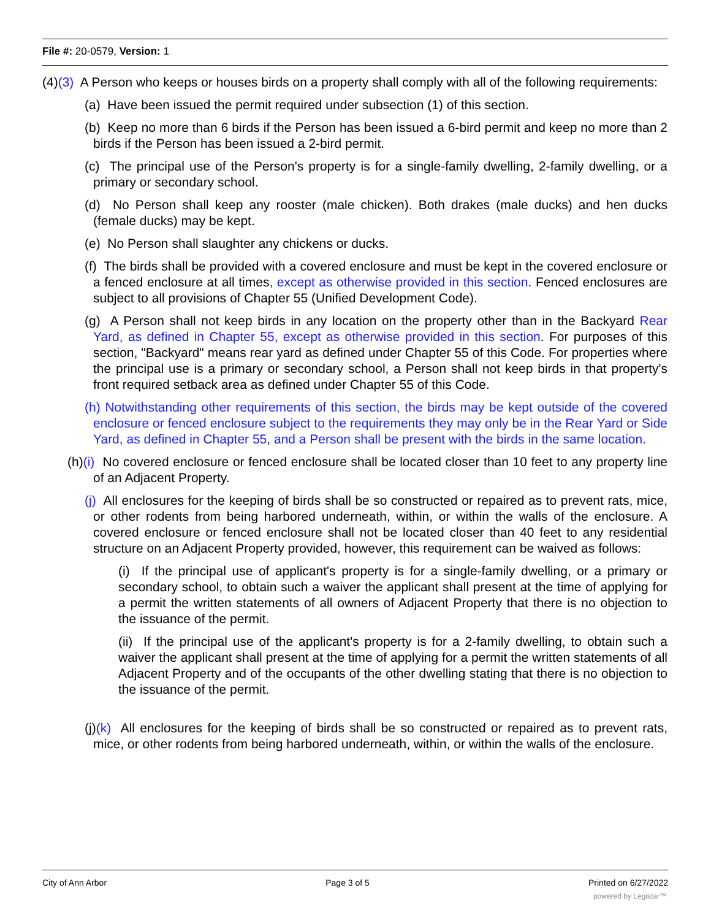File #: 20-0579, Version: 1
(4)(3) A Person who keeps or houses birds on a property shall comply with all of the following requirements:
(a) Have been issued the permit required under subsection (1) of this section.
(b) Keep no more than 6 birds if the Person has been issued a 6-bird permit and keep no more than 2 birds if the Person has been issued a 2-bird permit.
(c) The principal use of the Person's property is for a single-family dwelling, 2-family dwelling, or a primary or secondary school.
(d) No Person shall keep any rooster (male chicken). Both drakes (male ducks) and hen ducks (female ducks) may be kept.
(e) No Person shall slaughter any chickens or ducks.
(f) The birds shall be provided with a covered enclosure and must be kept in the covered enclosure or a fenced enclosure at all times, except as otherwise provided in this section. Fenced enclosures are subject to all provisions of Chapter 55 (Unified Development Code).
(g) A Person shall not keep birds in any location on the property other than in the Backyard Rear Yard, as defined in Chapter 55, except as otherwise provided in this section. For purposes of this section, "Backyard" means rear yard as defined under Chapter 55 of this Code. For properties where the principal use is a primary or secondary school, a Person shall not keep birds in that property's front required setback area as defined under Chapter 55 of this Code.
(h) Notwithstanding other requirements of this section, the birds may be kept outside of the covered enclosure or fenced enclosure subject to the requirements they may only be in the Rear Yard or Side Yard, as defined in Chapter 55, and a Person shall be present with the birds in the same location.
(h)(i) No covered enclosure or fenced enclosure shall be located closer than 10 feet to any property line of an Adjacent Property.
(j) All enclosures for the keeping of birds shall be so constructed or repaired as to prevent rats, mice, or other rodents from being harbored underneath, within, or within the walls of the enclosure. A covered enclosure or fenced enclosure shall not be located closer than 40 feet to any residential structure on an Adjacent Property provided, however, this requirement can be waived as follows:
(i) If the principal use of applicant's property is for a single-family dwelling, or a primary or secondary school, to obtain such a waiver the applicant shall present at the time of applying for a permit the written statements of all owners of Adjacent Property that there is no objection to the issuance of the permit.
(ii) If the principal use of the applicant's property is for a 2-family dwelling, to obtain such a waiver the applicant shall present at the time of applying for a permit the written statements of all Adjacent Property and of the occupants of the other dwelling stating that there is no objection to the issuance of the permit.
(j)(k) All enclosures for the keeping of birds shall be so constructed or repaired as to prevent rats, mice, or other rodents from being harbored underneath, within, or within the walls of the enclosure.
City of Ann Arbor Page 3 of 5 Printed on 6/27/2022
powered by Legistar™